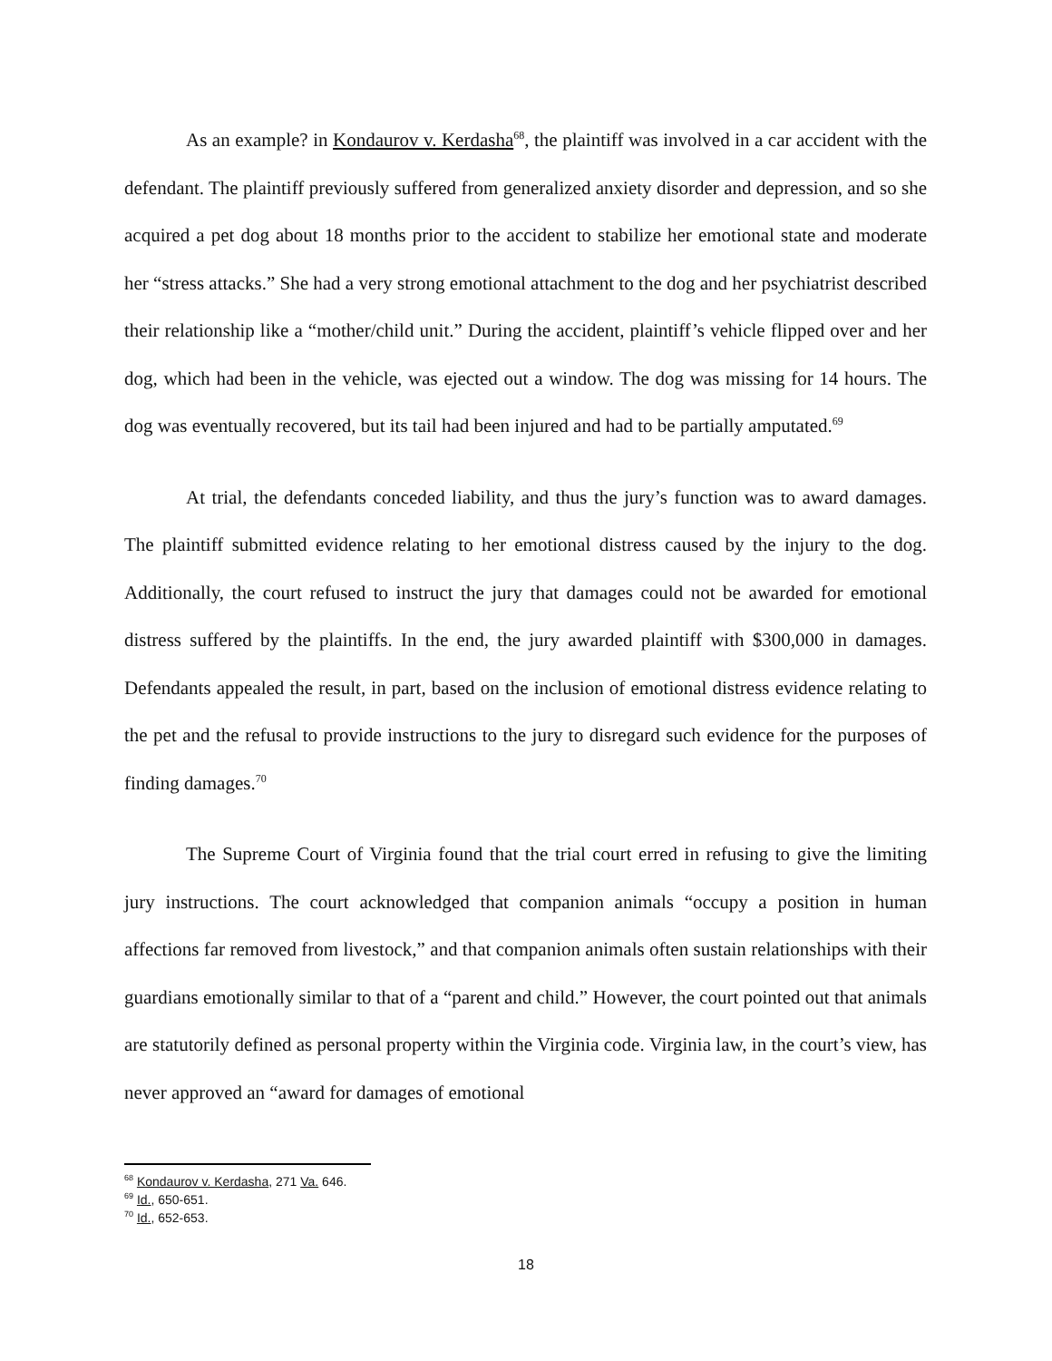As an example? in Kondaurov v. Kerdasha<sup>68</sup>, the plaintiff was involved in a car accident with the defendant. The plaintiff previously suffered from generalized anxiety disorder and depression, and so she acquired a pet dog about 18 months prior to the accident to stabilize her emotional state and moderate her “stress attacks.” She had a very strong emotional attachment to the dog and her psychiatrist described their relationship like a “mother/child unit.” During the accident, plaintiff’s vehicle flipped over and her dog, which had been in the vehicle, was ejected out a window. The dog was missing for 14 hours. The dog was eventually recovered, but its tail had been injured and had to be partially amputated.<sup>69</sup>
At trial, the defendants conceded liability, and thus the jury’s function was to award damages. The plaintiff submitted evidence relating to her emotional distress caused by the injury to the dog. Additionally, the court refused to instruct the jury that damages could not be awarded for emotional distress suffered by the plaintiffs. In the end, the jury awarded plaintiff with $300,000 in damages. Defendants appealed the result, in part, based on the inclusion of emotional distress evidence relating to the pet and the refusal to provide instructions to the jury to disregard such evidence for the purposes of finding damages.<sup>70</sup>
The Supreme Court of Virginia found that the trial court erred in refusing to give the limiting jury instructions. The court acknowledged that companion animals “occupy a position in human affections far removed from livestock,” and that companion animals often sustain relationships with their guardians emotionally similar to that of a “parent and child.” However, the court pointed out that animals are statutorily defined as personal property within the Virginia code. Virginia law, in the court’s view, has never approved an “award for damages of emotional
<sup>68</sup> Kondaurov v. Kerdasha, 271 Va. 646.
<sup>69</sup> Id., 650-651.
<sup>70</sup> Id., 652-653.
18